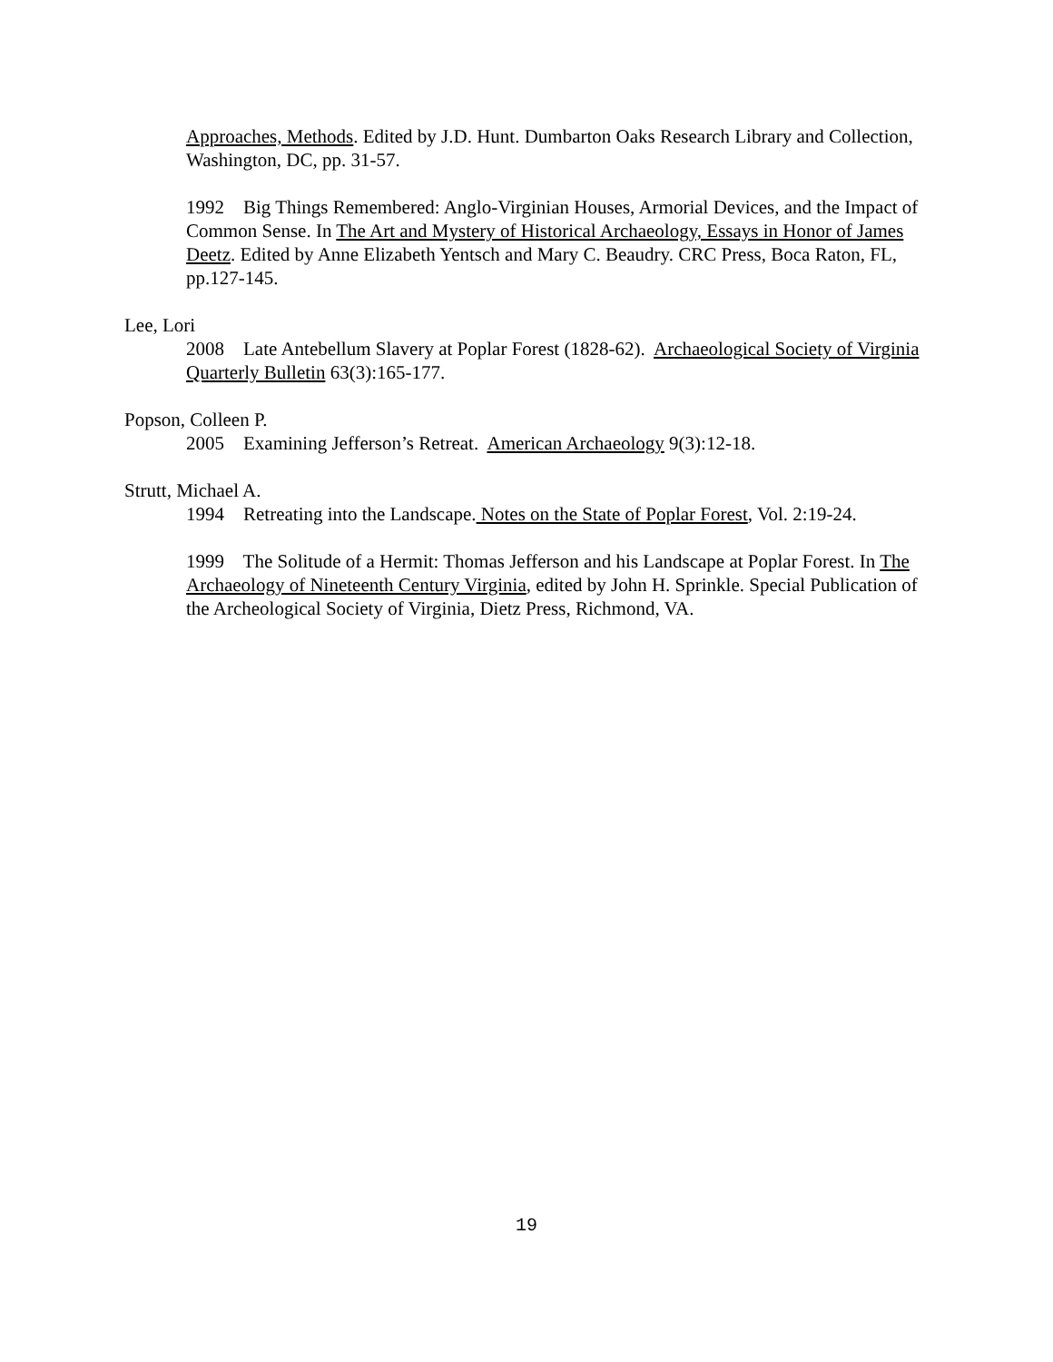Approaches, Methods. Edited by J.D. Hunt. Dumbarton Oaks Research Library and Collection, Washington, DC, pp. 31-57.
1992 Big Things Remembered: Anglo-Virginian Houses, Armorial Devices, and the Impact of Common Sense. In The Art and Mystery of Historical Archaeology, Essays in Honor of James Deetz. Edited by Anne Elizabeth Yentsch and Mary C. Beaudry. CRC Press, Boca Raton, FL, pp.127-145.
Lee, Lori
2008 Late Antebellum Slavery at Poplar Forest (1828-62). Archaeological Society of Virginia Quarterly Bulletin 63(3):165-177.
Popson, Colleen P.
2005 Examining Jefferson’s Retreat. American Archaeology 9(3):12-18.
Strutt, Michael A.
1994 Retreating into the Landscape. Notes on the State of Poplar Forest, Vol. 2:19-24.
1999 The Solitude of a Hermit: Thomas Jefferson and his Landscape at Poplar Forest. In The Archaeology of Nineteenth Century Virginia, edited by John H. Sprinkle. Special Publication of the Archeological Society of Virginia, Dietz Press, Richmond, VA.
19